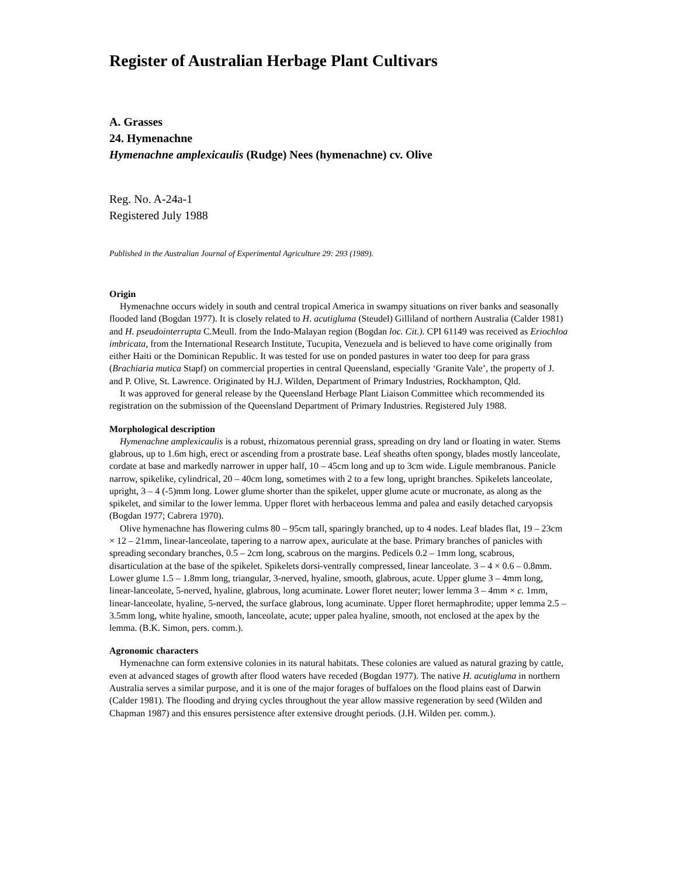Register of Australian Herbage Plant Cultivars
A. Grasses
24. Hymenachne
Hymenachne amplexicaulis (Rudge) Nees (hymenachne) cv. Olive
Reg. No. A-24a-1
Registered July 1988
Published in the Australian Journal of Experimental Agriculture 29: 293 (1989).
Origin
Hymenachne occurs widely in south and central tropical America in swampy situations on river banks and seasonally flooded land (Bogdan 1977). It is closely related to H. acutigluma (Steudel) Gilliland of northern Australia (Calder 1981) and H. pseudointerrupta C.Meull. from the Indo-Malayan region (Bogdan loc. Cit.). CPI 61149 was received as Eriochloa imbricata, from the International Research Institute, Tucupita, Venezuela and is believed to have come originally from either Haiti or the Dominican Republic. It was tested for use on ponded pastures in water too deep for para grass (Brachiaria mutica Stapf) on commercial properties in central Queensland, especially ‘Granite Vale’, the property of J. and P. Olive, St. Lawrence. Originated by H.J. Wilden, Department of Primary Industries, Rockhampton, Qld.
It was approved for general release by the Queensland Herbage Plant Liaison Committee which recommended its registration on the submission of the Queensland Department of Primary Industries. Registered July 1988.
Morphological description
Hymenachne amplexicaulis is a robust, rhizomatous perennial grass, spreading on dry land or floating in water. Stems glabrous, up to 1.6m high, erect or ascending from a prostrate base. Leaf sheaths often spongy, blades mostly lanceolate, cordate at base and markedly narrower in upper half, 10 – 45cm long and up to 3cm wide. Ligule membranous. Panicle narrow, spikelike, cylindrical, 20 – 40cm long, sometimes with 2 to a few long, upright branches. Spikelets lanceolate, upright, 3 – 4 (-5)mm long. Lower glume shorter than the spikelet, upper glume acute or mucronate, as along as the spikelet, and similar to the lower lemma. Upper floret with herbaceous lemma and palea and easily detached caryopsis (Bogdan 1977; Cabrera 1970).
Olive hymenachne has flowering culms 80 – 95cm tall, sparingly branched, up to 4 nodes. Leaf blades flat, 19 – 23cm × 12 – 21mm, linear-lanceolate, tapering to a narrow apex, auriculate at the base. Primary branches of panicles with spreading secondary branches, 0.5 – 2cm long, scabrous on the margins. Pedicels 0.2 – 1mm long, scabrous, disarticulation at the base of the spikelet. Spikelets dorsi-ventrally compressed, linear lanceolate. 3 – 4 × 0.6 – 0.8mm. Lower glume 1.5 – 1.8mm long, triangular, 3-nerved, hyaline, smooth, glabrous, acute. Upper glume 3 – 4mm long, linear-lanceolate, 5-nerved, hyaline, glabrous, long acuminate. Lower floret neuter; lower lemma 3 – 4mm × c. 1mm, linear-lanceolate, hyaline, 5-nerved, the surface glabrous, long acuminate. Upper floret hermaphrodite; upper lemma 2.5 – 3.5mm long, white hyaline, smooth, lanceolate, acute; upper palea hyaline, smooth, not enclosed at the apex by the lemma. (B.K. Simon, pers. comm.).
Agronomic characters
Hymenachne can form extensive colonies in its natural habitats. These colonies are valued as natural grazing by cattle, even at advanced stages of growth after flood waters have receded (Bogdan 1977). The native H. acutigluma in northern Australia serves a similar purpose, and it is one of the major forages of buffaloes on the flood plains east of Darwin (Calder 1981). The flooding and drying cycles throughout the year allow massive regeneration by seed (Wilden and Chapman 1987) and this ensures persistence after extensive drought periods. (J.H. Wilden per. comm.).